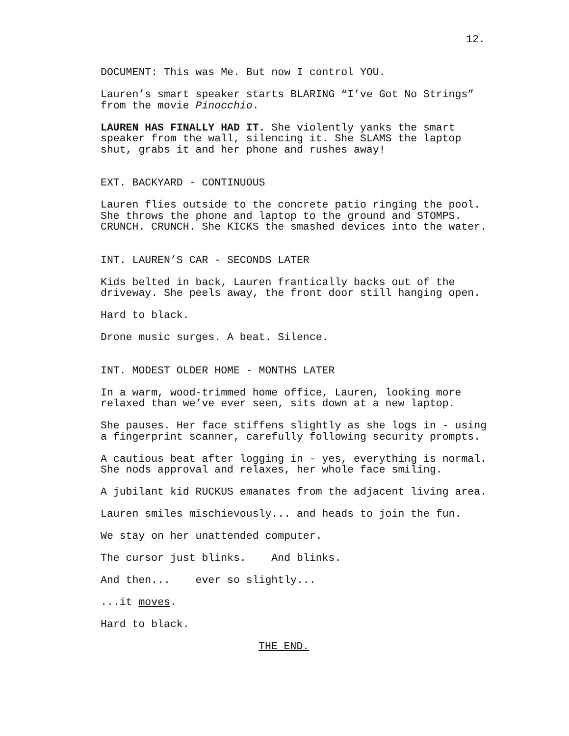12.
DOCUMENT: This was Me. But now I control YOU.
Lauren’s smart speaker starts BLARING “I’ve Got No Strings” from the movie Pinocchio.
LAUREN HAS FINALLY HAD IT. She violently yanks the smart speaker from the wall, silencing it. She SLAMS the laptop shut, grabs it and her phone and rushes away!
EXT. BACKYARD - CONTINUOUS
Lauren flies outside to the concrete patio ringing the pool. She throws the phone and laptop to the ground and STOMPS. CRUNCH. CRUNCH. She KICKS the smashed devices into the water.
INT. LAUREN’S CAR - SECONDS LATER
Kids belted in back, Lauren frantically backs out of the driveway. She peels away, the front door still hanging open.
Hard to black.
Drone music surges. A beat. Silence.
INT. MODEST OLDER HOME - MONTHS LATER
In a warm, wood-trimmed home office, Lauren, looking more relaxed than we’ve ever seen, sits down at a new laptop.
She pauses. Her face stiffens slightly as she logs in - using a fingerprint scanner, carefully following security prompts.
A cautious beat after logging in - yes, everything is normal. She nods approval and relaxes, her whole face smiling.
A jubilant kid RUCKUS emanates from the adjacent living area.
Lauren smiles mischievously... and heads to join the fun.
We stay on her unattended computer.
The cursor just blinks. And blinks.
And then... ever so slightly...
...it moves.
Hard to black.
THE END.